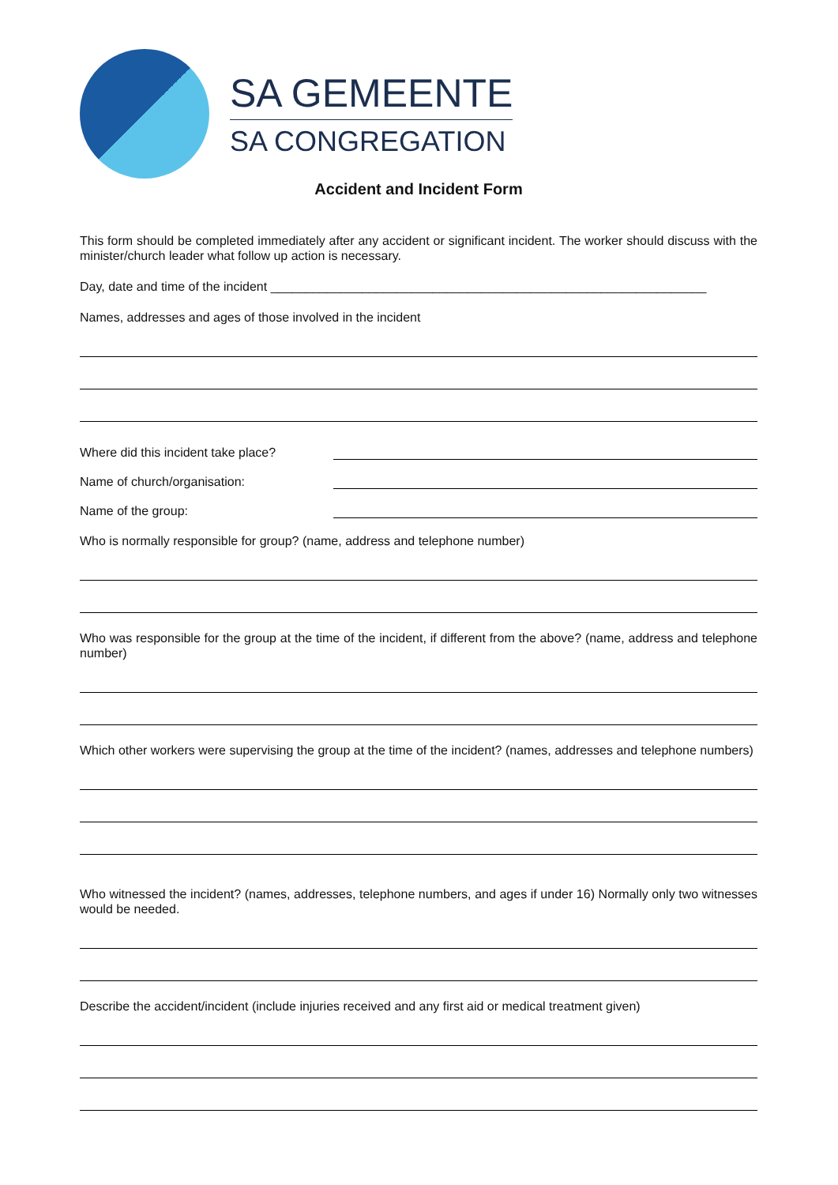SA GEMEENTE
SA CONGREGATION
Accident and Incident Form
This form should be completed immediately after any accident or significant incident. The worker should discuss with the minister/church leader what follow up action is necessary.
Day, date and time of the incident ______________________________________________________________
Names, addresses and ages of those involved in the incident
Where did this incident take place?
Name of church/organisation:
Name of the group:
Who is normally responsible for group? (name, address and telephone number)
Who was responsible for the group at the time of the incident, if different from the above? (name, address and telephone number)
Which other workers were supervising the group at the time of the incident? (names, addresses and telephone numbers)
Who witnessed the incident? (names, addresses, telephone numbers, and ages if under 16) Normally only two witnesses would be needed.
Describe the accident/incident (include injuries received and any first aid or medical treatment given)